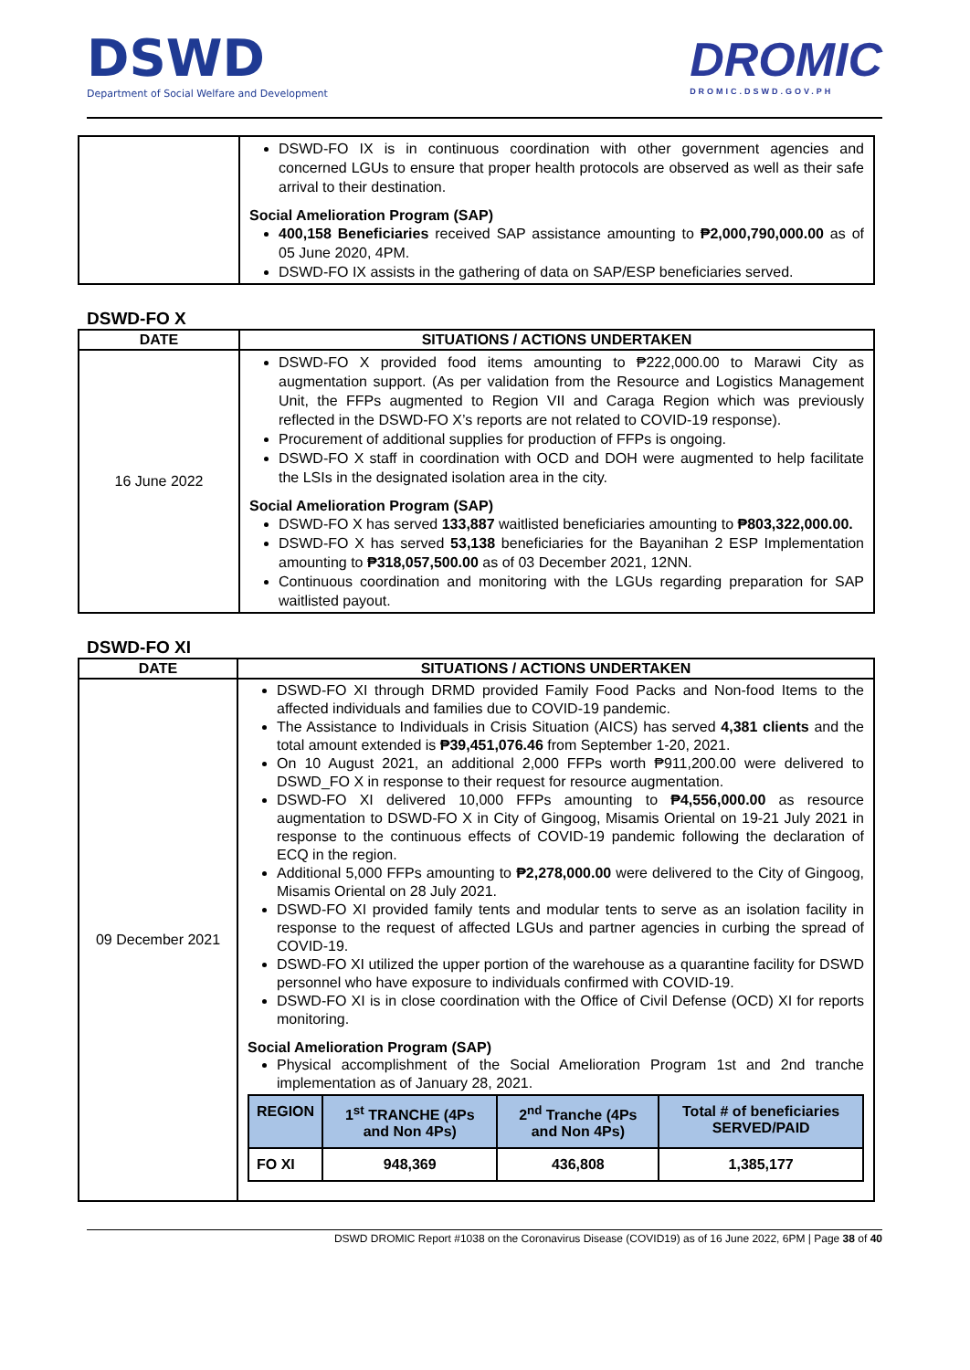DSWD
Department of Social Welfare and Development
DROMIC
DROMIC.DSWD.GOV.PH
| | DSWD-FO IX is in continuous coordination with other government agencies and concerned LGUs to ensure that proper health protocols are observed as well as their safe arrival to their destination. Social Amelioration Program (SAP) 400,158 Beneficiaries received SAP assistance amounting to ₱2,000,790,000.00 as of 05 June 2020, 4PM. DSWD-FO IX assists in the gathering of data on SAP/ESP beneficiaries served. |
DSWD-FO X
| DATE | SITUATIONS / ACTIONS UNDERTAKEN |
| --- | --- |
| 16 June 2022 | DSWD-FO X provided food items amounting to ₱222,000.00 to Marawi City as augmentation support. (As per validation from the Resource and Logistics Management Unit, the FFPs augmented to Region VII and Caraga Region which was previously reflected in the DSWD-FO X’s reports are not related to COVID-19 response). Procurement of additional supplies for production of FFPs is ongoing. DSWD-FO X staff in coordination with OCD and DOH were augmented to help facilitate the LSIs in the designated isolation area in the city. Social Amelioration Program (SAP) DSWD-FO X has served 133,887 waitlisted beneficiaries amounting to ₱803,322,000.00. DSWD-FO X has served 53,138 beneficiaries for the Bayanihan 2 ESP Implementation amounting to ₱318,057,500.00 as of 03 December 2021, 12NN. Continuous coordination and monitoring with the LGUs regarding preparation for SAP waitlisted payout. |
DSWD-FO XI
| DATE | SITUATIONS / ACTIONS UNDERTAKEN |
| --- | --- |
| 09 December 2021 | DSWD-FO XI through DRMD provided Family Food Packs and Non-food Items to the affected individuals and families due to COVID-19 pandemic. The Assistance to Individuals in Crisis Situation (AICS) has served 4,381 clients and the total amount extended is ₱39,451,076.46 from September 1-20, 2021. On 10 August 2021, an additional 2,000 FFPs worth ₱911,200.00 were delivered to DSWD_FO X in response to their request for resource augmentation. DSWD-FO XI delivered 10,000 FFPs amounting to ₱4,556,000.00 as resource augmentation to DSWD-FO X in City of Gingoog, Misamis Oriental on 19-21 July 2021 in response to the continuous effects of COVID-19 pandemic following the declaration of ECQ in the region. Additional 5,000 FFPs amounting to ₱2,278,000.00 were delivered to the City of Gingoog, Misamis Oriental on 28 July 2021. DSWD-FO XI provided family tents and modular tents to serve as an isolation facility in response to the request of affected LGUs and partner agencies in curbing the spread of COVID-19. DSWD-FO XI utilized the upper portion of the warehouse as a quarantine facility for DSWD personnel who have exposure to individuals confirmed with COVID-19. DSWD-FO XI is in close coordination with the Office of Civil Defense (OCD) XI for reports monitoring. Social Amelioration Program (SAP) Physical accomplishment of the Social Amelioration Program 1st and 2nd tranche implementation as of January 28, 2021. / REGION / 1<sup>st</sup> TRANCHE (4Ps and Non 4Ps) / 2<sup>nd</sup> Tranche (4Ps and Non 4Ps) / Total # of beneficiaries SERVED/PAID / / --- / --- / --- / --- / / FO XI / 948,369 / 436,808 / 1,385,177 / |
DSWD DROMIC Report #1038 on the Coronavirus Disease (COVID19) as of 16 June 2022, 6PM | Page 38 of 40